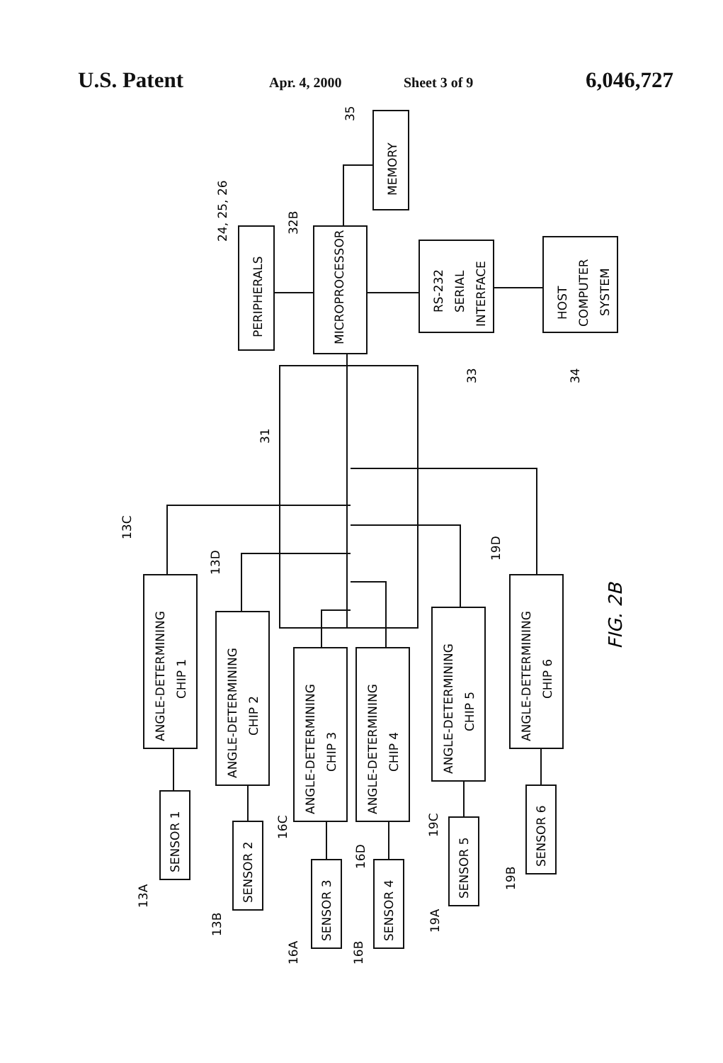U.S. Patent
Apr. 4, 2000 Sheet 3 of 9
6,046,727
MEMORY
PERIPHERALS
MICROPROCESSOR
RS-232
SERIAL
INTERFACE
HOST
COMPUTER
SYSTEM
ANGLE-DETERMINING
CHIP 1
ANGLE-DETERMINING
CHIP 2
ANGLE-DETERMINING
CHIP 3
ANGLE-DETERMINING
CHIP 4
ANGLE-DETERMINING
CHIP 5
ANGLE-DETERMINING
CHIP 6
SENSOR 1
SENSOR 2
SENSOR 3
SENSOR 4
SENSOR 5
SENSOR 6
35
24, 25, 26
32B
33
34
31
13C
13D
19D
13A
13B
16C
16D
19C
19B
16A
16B
19A
FIG. 2B